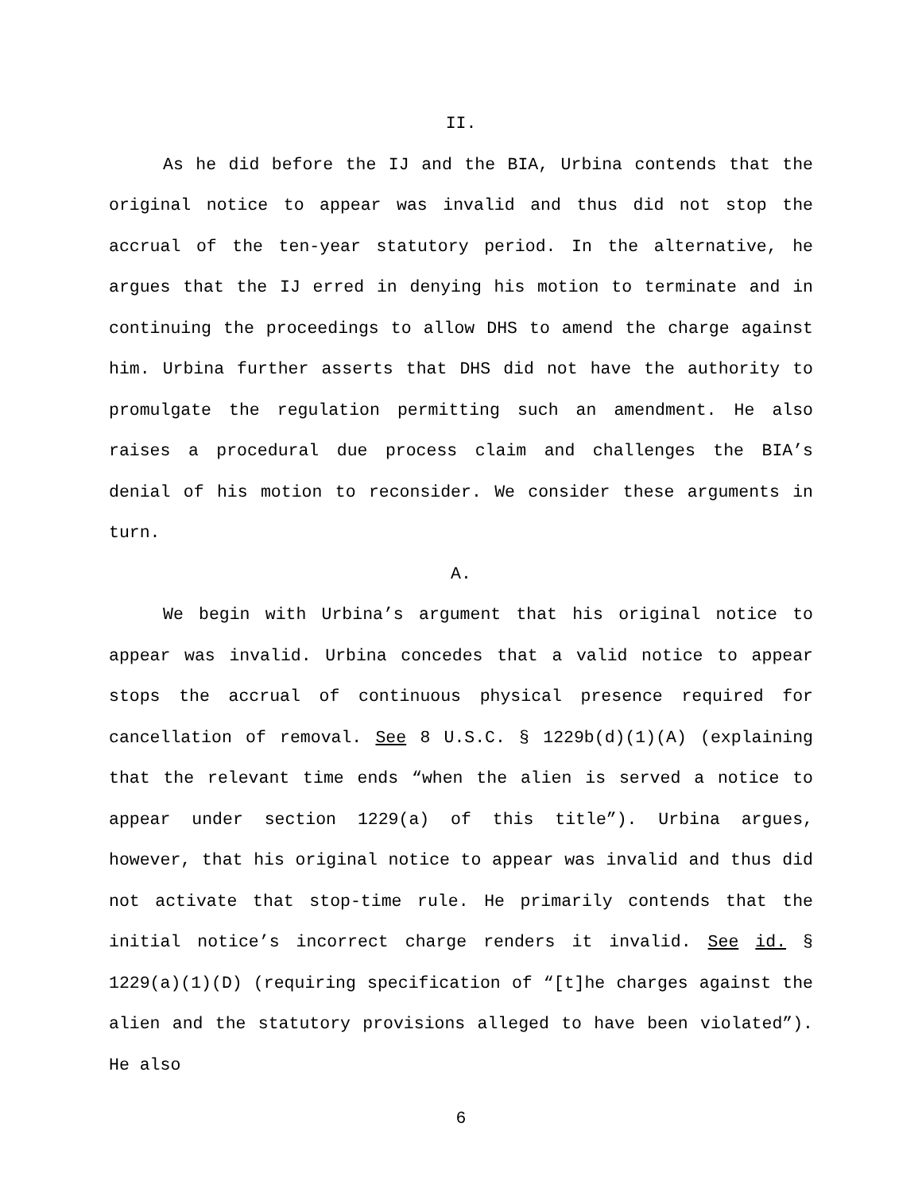II.
As he did before the IJ and the BIA, Urbina contends that the original notice to appear was invalid and thus did not stop the accrual of the ten-year statutory period. In the alternative, he argues that the IJ erred in denying his motion to terminate and in continuing the proceedings to allow DHS to amend the charge against him. Urbina further asserts that DHS did not have the authority to promulgate the regulation permitting such an amendment. He also raises a procedural due process claim and challenges the BIA’s denial of his motion to reconsider. We consider these arguments in turn.
A.
We begin with Urbina’s argument that his original notice to appear was invalid. Urbina concedes that a valid notice to appear stops the accrual of continuous physical presence required for cancellation of removal. See 8 U.S.C. § 1229b(d)(1)(A) (explaining that the relevant time ends “when the alien is served a notice to appear under section 1229(a) of this title”). Urbina argues, however, that his original notice to appear was invalid and thus did not activate that stop-time rule. He primarily contends that the initial notice’s incorrect charge renders it invalid. See id. § 1229(a)(1)(D) (requiring specification of “[t]he charges against the alien and the statutory provisions alleged to have been violated”). He also
6